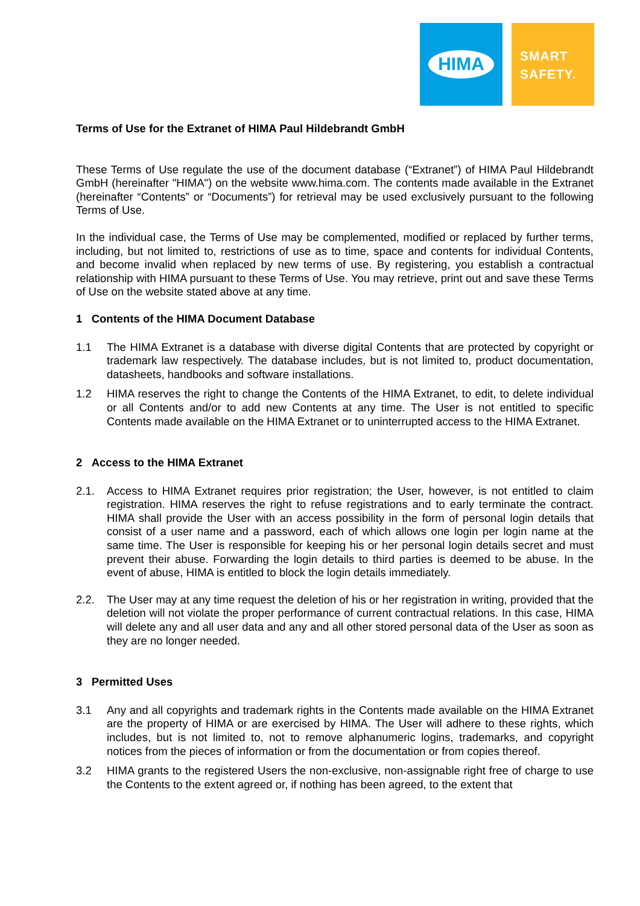HIMA
SMART
SAFETY.
Terms of Use for the Extranet of HIMA Paul Hildebrandt GmbH
These Terms of Use regulate the use of the document database (“Extranet”) of HIMA Paul Hildebrandt GmbH (hereinafter "HIMA") on the website www.hima.com. The contents made available in the Extranet (hereinafter “Contents” or “Documents”) for retrieval may be used exclusively pursuant to the following Terms of Use.
In the individual case, the Terms of Use may be complemented, modified or replaced by further terms, including, but not limited to, restrictions of use as to time, space and contents for individual Contents, and become invalid when replaced by new terms of use. By registering, you establish a contractual relationship with HIMA pursuant to these Terms of Use. You may retrieve, print out and save these Terms of Use on the website stated above at any time.
1 Contents of the HIMA Document Database
1.1 The HIMA Extranet is a database with diverse digital Contents that are protected by copyright or trademark law respectively. The database includes, but is not limited to, product documentation, datasheets, handbooks and software installations.
1.2 HIMA reserves the right to change the Contents of the HIMA Extranet, to edit, to delete individual or all Contents and/or to add new Contents at any time. The User is not entitled to specific Contents made available on the HIMA Extranet or to uninterrupted access to the HIMA Extranet.
2 Access to the HIMA Extranet
2.1. Access to HIMA Extranet requires prior registration; the User, however, is not entitled to claim registration. HIMA reserves the right to refuse registrations and to early terminate the contract. HIMA shall provide the User with an access possibility in the form of personal login details that consist of a user name and a password, each of which allows one login per login name at the same time. The User is responsible for keeping his or her personal login details secret and must prevent their abuse. Forwarding the login details to third parties is deemed to be abuse. In the event of abuse, HIMA is entitled to block the login details immediately.
2.2. The User may at any time request the deletion of his or her registration in writing, provided that the deletion will not violate the proper performance of current contractual relations. In this case, HIMA will delete any and all user data and any and all other stored personal data of the User as soon as they are no longer needed.
3 Permitted Uses
3.1 Any and all copyrights and trademark rights in the Contents made available on the HIMA Extranet are the property of HIMA or are exercised by HIMA. The User will adhere to these rights, which includes, but is not limited to, not to remove alphanumeric logins, trademarks, and copyright notices from the pieces of information or from the documentation or from copies thereof.
3.2 HIMA grants to the registered Users the non-exclusive, non-assignable right free of charge to use the Contents to the extent agreed or, if nothing has been agreed, to the extent that